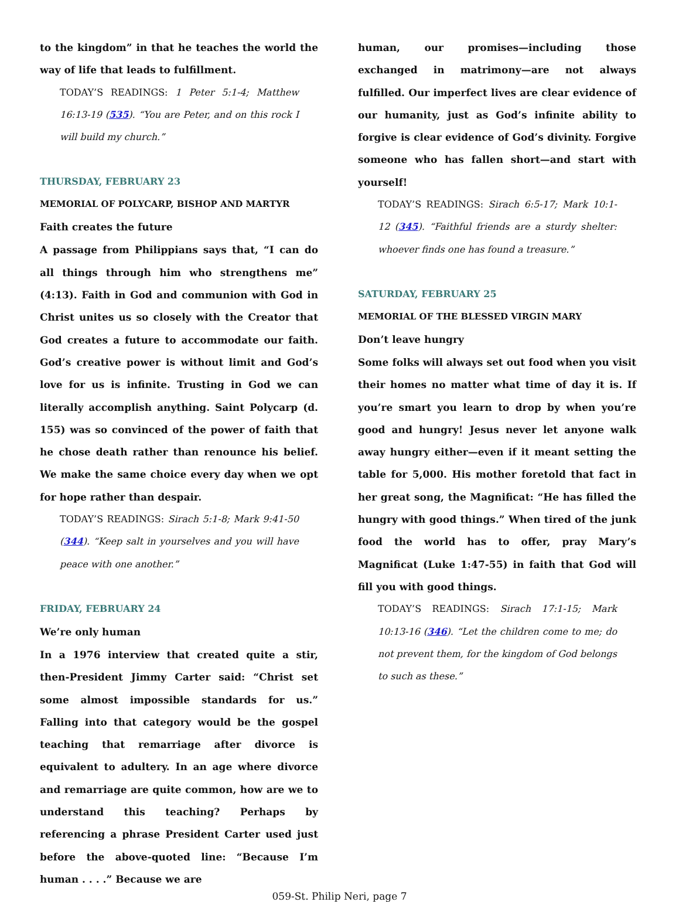to the kingdom” in that he teaches the world the way of life that leads to fulfillment.
TODAY’S READINGS: 1 Peter 5:1-4; Matthew 16:13-19 (535). “You are Peter, and on this rock I will build my church.”
THURSDAY, FEBRUARY 23
MEMORIAL OF POLYCARP, BISHOP AND MARTYR
Faith creates the future
A passage from Philippians says that, “I can do all things through him who strengthens me” (4:13). Faith in God and communion with God in Christ unites us so closely with the Creator that God creates a future to accommodate our faith. God’s creative power is without limit and God’s love for us is infinite. Trusting in God we can literally accomplish anything. Saint Polycarp (d. 155) was so convinced of the power of faith that he chose death rather than renounce his belief. We make the same choice every day when we opt for hope rather than despair.
TODAY’S READINGS: Sirach 5:1-8; Mark 9:41-50 (344). “Keep salt in yourselves and you will have peace with one another.”
FRIDAY, FEBRUARY 24
We’re only human
In a 1976 interview that created quite a stir, then-President Jimmy Carter said: “Christ set some almost impossible standards for us.” Falling into that category would be the gospel teaching that remarriage after divorce is equivalent to adultery. In an age where divorce and remarriage are quite common, how are we to understand this teaching? Perhaps by referencing a phrase President Carter used just before the above-quoted line: “Because I’m human . . . .” Because we are
human, our promises—including those exchanged in matrimony—are not always fulfilled. Our imperfect lives are clear evidence of our humanity, just as God’s infinite ability to forgive is clear evidence of God’s divinity. Forgive someone who has fallen short—and start with yourself!
TODAY’S READINGS: Sirach 6:5-17; Mark 10:1-12 (345). “Faithful friends are a sturdy shelter: whoever finds one has found a treasure.”
SATURDAY, FEBRUARY 25
MEMORIAL OF THE BLESSED VIRGIN MARY
Don’t leave hungry
Some folks will always set out food when you visit their homes no matter what time of day it is. If you’re smart you learn to drop by when you’re good and hungry! Jesus never let anyone walk away hungry either—even if it meant setting the table for 5,000. His mother foretold that fact in her great song, the Magnificat: “He has filled the hungry with good things.” When tired of the junk food the world has to offer, pray Mary’s Magnificat (Luke 1:47-55) in faith that God will fill you with good things.
TODAY’S READINGS: Sirach 17:1-15; Mark 10:13-16 (346). “Let the children come to me; do not prevent them, for the kingdom of God belongs to such as these.”
059-St. Philip Neri, page 7